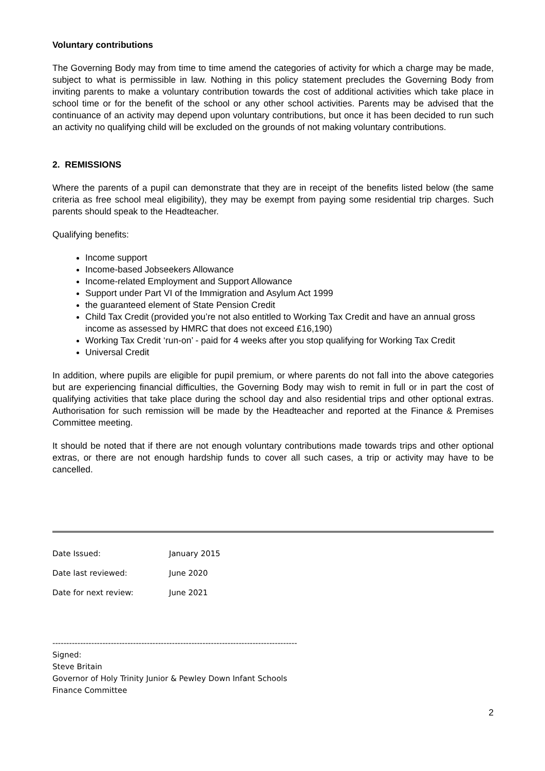Voluntary contributions
The Governing Body may from time to time amend the categories of activity for which a charge may be made, subject to what is permissible in law. Nothing in this policy statement precludes the Governing Body from inviting parents to make a voluntary contribution towards the cost of additional activities which take place in school time or for the benefit of the school or any other school activities. Parents may be advised that the continuance of an activity may depend upon voluntary contributions, but once it has been decided to run such an activity no qualifying child will be excluded on the grounds of not making voluntary contributions.
2. REMISSIONS
Where the parents of a pupil can demonstrate that they are in receipt of the benefits listed below (the same criteria as free school meal eligibility), they may be exempt from paying some residential trip charges. Such parents should speak to the Headteacher.
Qualifying benefits:
Income support
Income-based Jobseekers Allowance
Income-related Employment and Support Allowance
Support under Part VI of the Immigration and Asylum Act 1999
the guaranteed element of State Pension Credit
Child Tax Credit (provided you’re not also entitled to Working Tax Credit and have an annual gross income as assessed by HMRC that does not exceed £16,190)
Working Tax Credit ‘run-on’ - paid for 4 weeks after you stop qualifying for Working Tax Credit
Universal Credit
In addition, where pupils are eligible for pupil premium, or where parents do not fall into the above categories but are experiencing financial difficulties, the Governing Body may wish to remit in full or in part the cost of qualifying activities that take place during the school day and also residential trips and other optional extras. Authorisation for such remission will be made by the Headteacher and reported at the Finance & Premises Committee meeting.
It should be noted that if there are not enough voluntary contributions made towards trips and other optional extras, or there are not enough hardship funds to cover all such cases, a trip or activity may have to be cancelled.
Date Issued: January 2015
Date last reviewed: June 2020
Date for next review: June 2021
----------------------------------------------------------------------------------------
Signed:
Steve Britain
Governor of Holy Trinity Junior & Pewley Down Infant Schools
Finance Committee
2